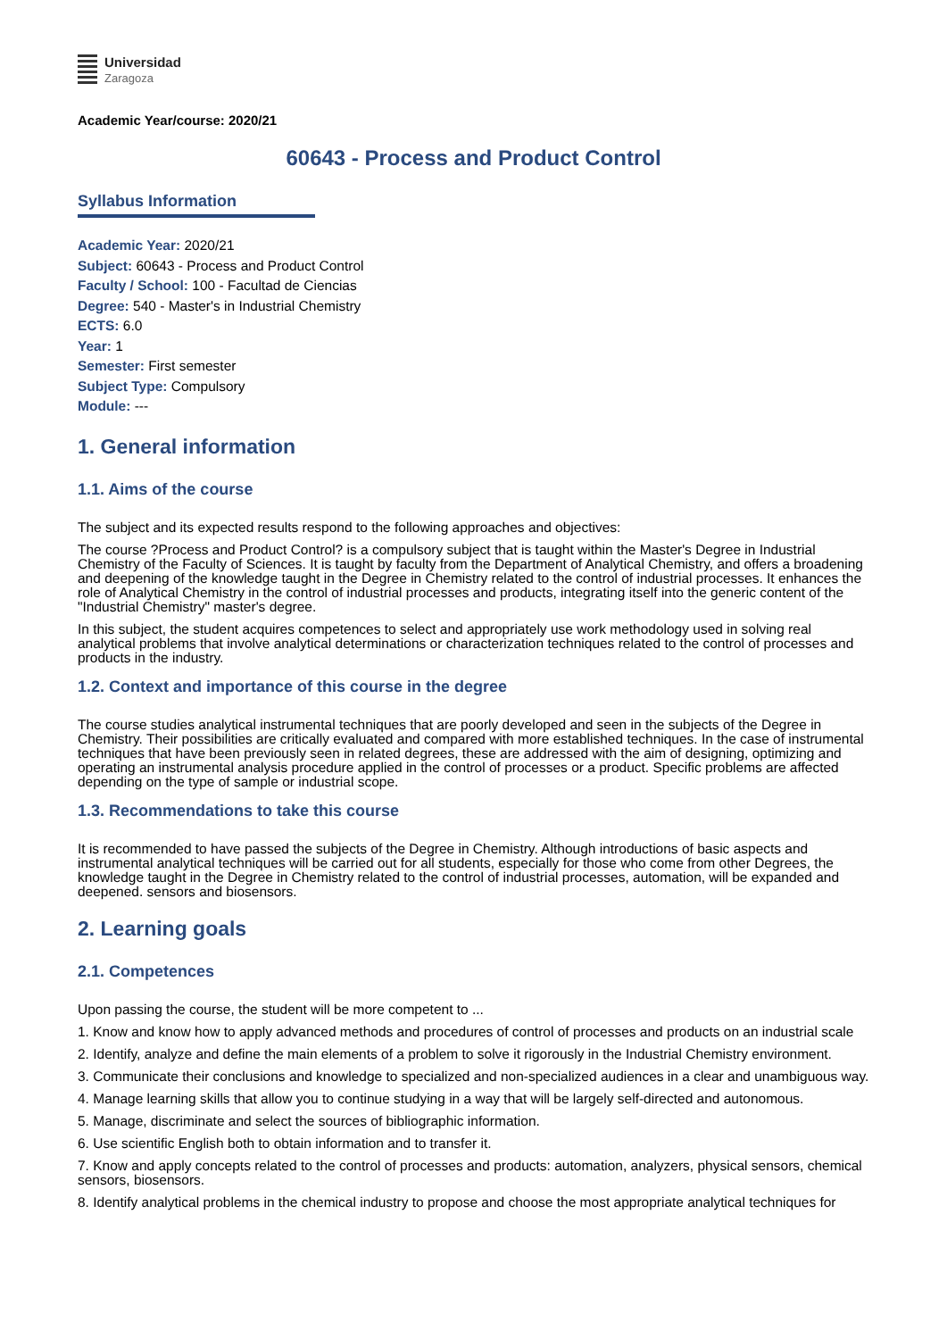Universidad
Zaragoza
Academic Year/course: 2020/21
60643 - Process and Product Control
Syllabus Information
Academic Year: 2020/21
Subject: 60643 - Process and Product Control
Faculty / School: 100 - Facultad de Ciencias
Degree: 540 - Master's in Industrial Chemistry
ECTS: 6.0
Year: 1
Semester: First semester
Subject Type: Compulsory
Module: ---
1. General information
1.1. Aims of the course
The subject and its expected results respond to the following approaches and objectives:
The course ?Process and Product Control? is a compulsory subject that is taught within the Master's Degree in Industrial Chemistry of the Faculty of Sciences. It is taught by faculty from the Department of Analytical Chemistry, and offers a broadening and deepening of the knowledge taught in the Degree in Chemistry related to the control of industrial processes. It enhances the role of Analytical Chemistry in the control of industrial processes and products, integrating itself into the generic content of the "Industrial Chemistry" master's degree.
In this subject, the student acquires competences to select and appropriately use work methodology used in solving real analytical problems that involve analytical determinations or characterization techniques related to the control of processes and products in the industry.
1.2. Context and importance of this course in the degree
The course studies analytical instrumental techniques that are poorly developed and seen in the subjects of the Degree in Chemistry. Their possibilities are critically evaluated and compared with more established techniques. In the case of instrumental techniques that have been previously seen in related degrees, these are addressed with the aim of designing, optimizing and operating an instrumental analysis procedure applied in the control of processes or a product. Specific problems are affected depending on the type of sample or industrial scope.
1.3. Recommendations to take this course
It is recommended to have passed the subjects of the Degree in Chemistry. Although introductions of basic aspects and instrumental analytical techniques will be carried out for all students, especially for those who come from other Degrees, the knowledge taught in the Degree in Chemistry related to the control of industrial processes, automation, will be expanded and deepened. sensors and biosensors.
2. Learning goals
2.1. Competences
Upon passing the course, the student will be more competent to ...
1. Know and know how to apply advanced methods and procedures of control of processes and products on an industrial scale
2. Identify, analyze and define the main elements of a problem to solve it rigorously in the Industrial Chemistry environment.
3. Communicate their conclusions and knowledge to specialized and non-specialized audiences in a clear and unambiguous way.
4. Manage learning skills that allow you to continue studying in a way that will be largely self-directed and autonomous.
5. Manage, discriminate and select the sources of bibliographic information.
6. Use scientific English both to obtain information and to transfer it.
7. Know and apply concepts related to the control of processes and products: automation, analyzers, physical sensors, chemical sensors, biosensors.
8. Identify analytical problems in the chemical industry to propose and choose the most appropriate analytical techniques for